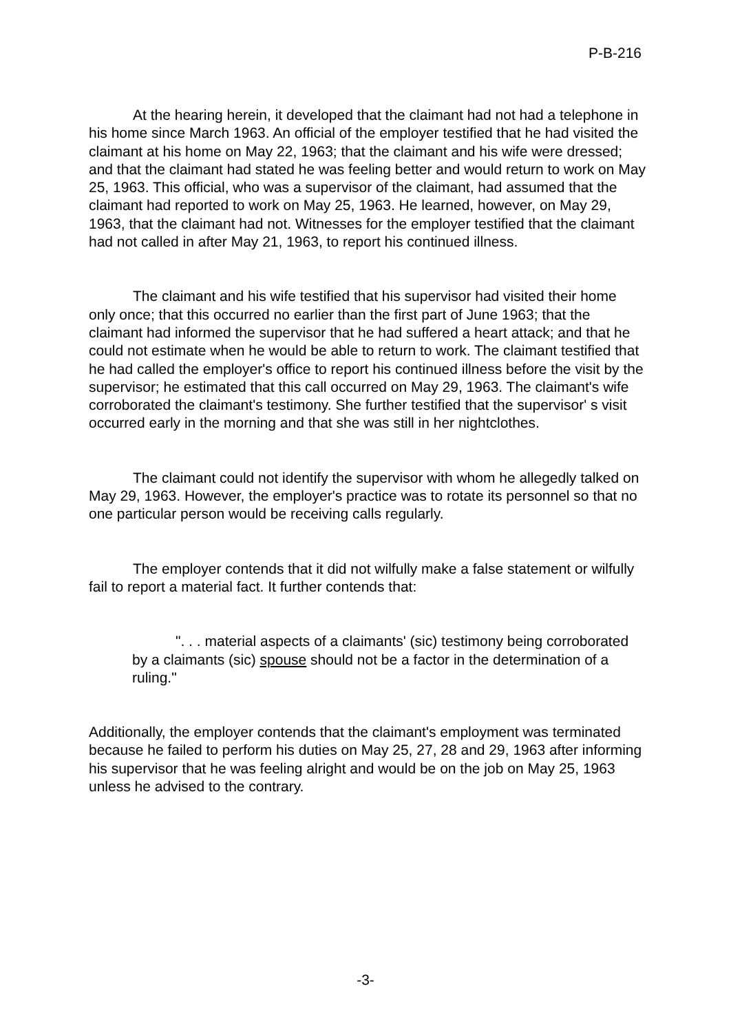P-B-216
At the hearing herein, it developed that the claimant had not had a telephone in his home since March 1963. An official of the employer testified that he had visited the claimant at his home on May 22, 1963; that the claimant and his wife were dressed; and that the claimant had stated he was feeling better and would return to work on May 25, 1963. This official, who was a supervisor of the claimant, had assumed that the claimant had reported to work on May 25, 1963. He learned, however, on May 29, 1963, that the claimant had not. Witnesses for the employer testified that the claimant had not called in after May 21, 1963, to report his continued illness.
The claimant and his wife testified that his supervisor had visited their home only once; that this occurred no earlier than the first part of June 1963; that the claimant had informed the supervisor that he had suffered a heart attack; and that he could not estimate when he would be able to return to work. The claimant testified that he had called the employer's office to report his continued illness before the visit by the supervisor; he estimated that this call occurred on May 29, 1963. The claimant's wife corroborated the claimant's testimony. She further testified that the supervisor' s visit occurred early in the morning and that she was still in her nightclothes.
The claimant could not identify the supervisor with whom he allegedly talked on May 29, 1963. However, the employer's practice was to rotate its personnel so that no one particular person would be receiving calls regularly.
The employer contends that it did not wilfully make a false statement or wilfully fail to report a material fact. It further contends that:
". . . material aspects of a claimants' (sic) testimony being corroborated by a claimants (sic) spouse should not be a factor in the determination of a ruling."
Additionally, the employer contends that the claimant's employment was terminated because he failed to perform his duties on May 25, 27, 28 and 29, 1963 after informing his supervisor that he was feeling alright and would be on the job on May 25, 1963 unless he advised to the contrary.
-3-